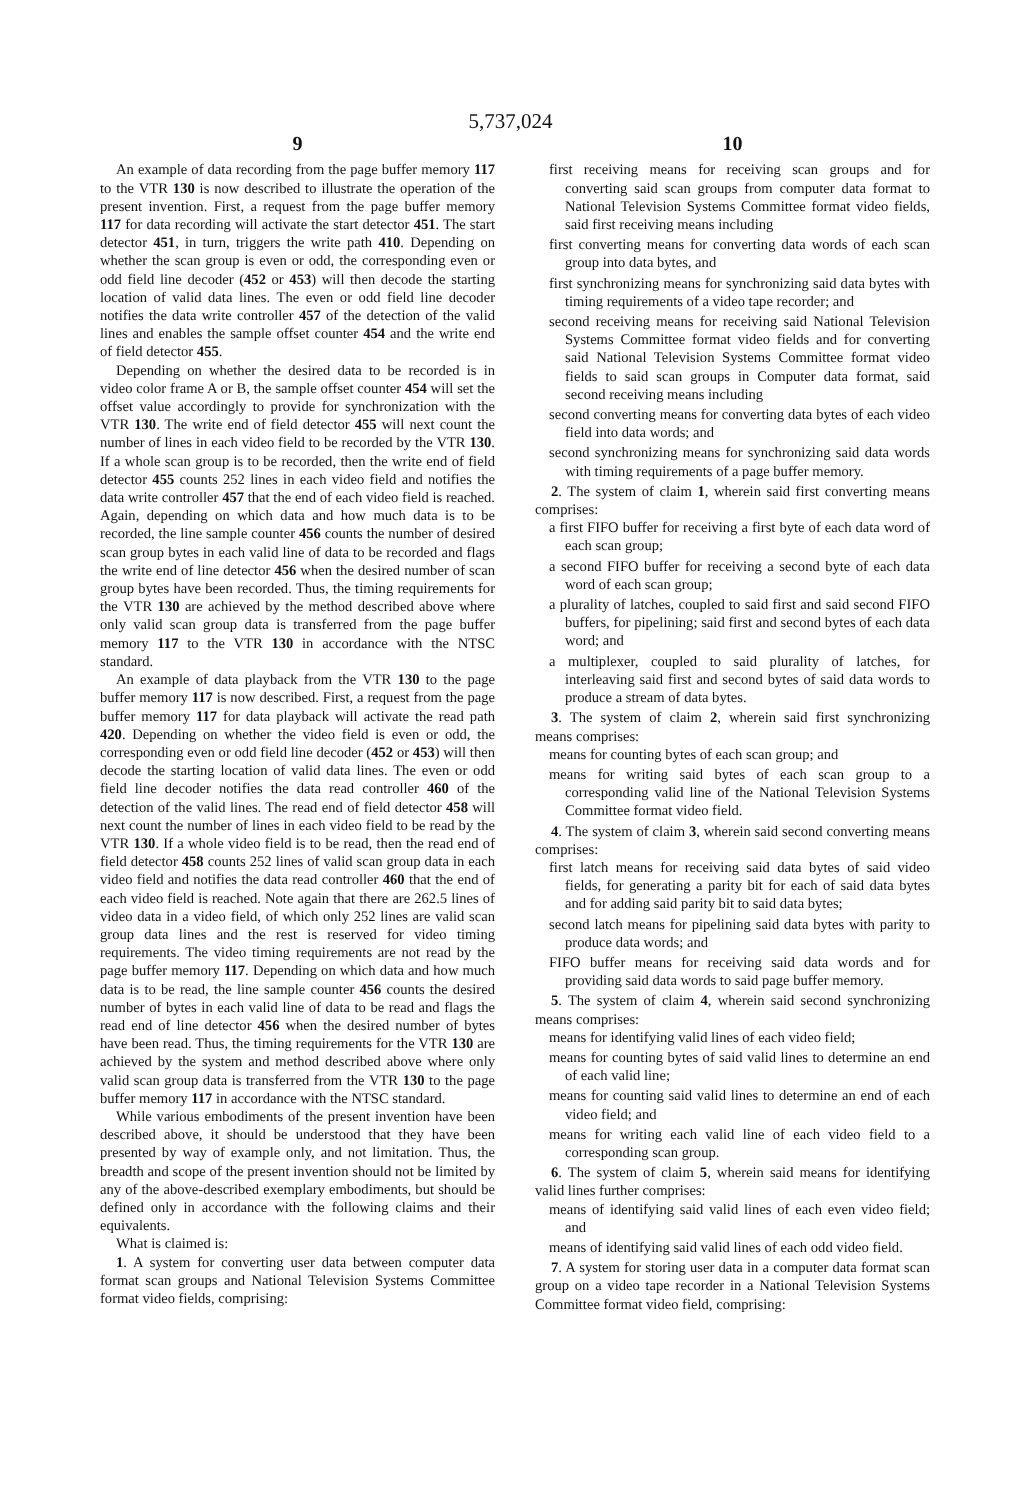5,737,024
9
An example of data recording from the page buffer memory 117 to the VTR 130 is now described to illustrate the operation of the present invention. First, a request from the page buffer memory 117 for data recording will activate the start detector 451. The start detector 451, in turn, triggers the write path 410. Depending on whether the scan group is even or odd, the corresponding even or odd field line decoder (452 or 453) will then decode the starting location of valid data lines. The even or odd field line decoder notifies the data write controller 457 of the detection of the valid lines and enables the sample offset counter 454 and the write end of field detector 455.
Depending on whether the desired data to be recorded is in video color frame A or B, the sample offset counter 454 will set the offset value accordingly to provide for synchronization with the VTR 130. The write end of field detector 455 will next count the number of lines in each video field to be recorded by the VTR 130. If a whole scan group is to be recorded, then the write end of field detector 455 counts 252 lines in each video field and notifies the data write controller 457 that the end of each video field is reached. Again, depending on which data and how much data is to be recorded, the line sample counter 456 counts the number of desired scan group bytes in each valid line of data to be recorded and flags the write end of line detector 456 when the desired number of scan group bytes have been recorded. Thus, the timing requirements for the VTR 130 are achieved by the method described above where only valid scan group data is transferred from the page buffer memory 117 to the VTR 130 in accordance with the NTSC standard.
An example of data playback from the VTR 130 to the page buffer memory 117 is now described. First, a request from the page buffer memory 117 for data playback will activate the read path 420. Depending on whether the video field is even or odd, the corresponding even or odd field line decoder (452 or 453) will then decode the starting location of valid data lines. The even or odd field line decoder notifies the data read controller 460 of the detection of the valid lines. The read end of field detector 458 will next count the number of lines in each video field to be read by the VTR 130. If a whole video field is to be read, then the read end of field detector 458 counts 252 lines of valid scan group data in each video field and notifies the data read controller 460 that the end of each video field is reached. Note again that there are 262.5 lines of video data in a video field, of which only 252 lines are valid scan group data lines and the rest is reserved for video timing requirements. The video timing requirements are not read by the page buffer memory 117. Depending on which data and how much data is to be read, the line sample counter 456 counts the desired number of bytes in each valid line of data to be read and flags the read end of line detector 456 when the desired number of bytes have been read. Thus, the timing requirements for the VTR 130 are achieved by the system and method described above where only valid scan group data is transferred from the VTR 130 to the page buffer memory 117 in accordance with the NTSC standard.
While various embodiments of the present invention have been described above, it should be understood that they have been presented by way of example only, and not limitation. Thus, the breadth and scope of the present invention should not be limited by any of the above-described exemplary embodiments, but should be defined only in accordance with the following claims and their equivalents.
What is claimed is:
1. A system for converting user data between computer data format scan groups and National Television Systems Committee format video fields, comprising:
10
first receiving means for receiving scan groups and for converting said scan groups from computer data format to National Television Systems Committee format video fields, said first receiving means including
first converting means for converting data words of each scan group into data bytes, and
first synchronizing means for synchronizing said data bytes with timing requirements of a video tape recorder; and
second receiving means for receiving said National Television Systems Committee format video fields and for converting said National Television Systems Committee format video fields to said scan groups in Computer data format, said second receiving means including
second converting means for converting data bytes of each video field into data words; and
second synchronizing means for synchronizing said data words with timing requirements of a page buffer memory.
2. The system of claim 1, wherein said first converting means comprises:
a first FIFO buffer for receiving a first byte of each data word of each scan group;
a second FIFO buffer for receiving a second byte of each data word of each scan group;
a plurality of latches, coupled to said first and said second FIFO buffers, for pipelining; said first and second bytes of each data word; and
a multiplexer, coupled to said plurality of latches, for interleaving said first and second bytes of said data words to produce a stream of data bytes.
3. The system of claim 2, wherein said first synchronizing means comprises:
means for counting bytes of each scan group; and
means for writing said bytes of each scan group to a corresponding valid line of the National Television Systems Committee format video field.
4. The system of claim 3, wherein said second converting means comprises:
first latch means for receiving said data bytes of said video fields, for generating a parity bit for each of said data bytes and for adding said parity bit to said data bytes;
second latch means for pipelining said data bytes with parity to produce data words; and
FIFO buffer means for receiving said data words and for providing said data words to said page buffer memory.
5. The system of claim 4, wherein said second synchronizing means comprises:
means for identifying valid lines of each video field;
means for counting bytes of said valid lines to determine an end of each valid line;
means for counting said valid lines to determine an end of each video field; and
means for writing each valid line of each video field to a corresponding scan group.
6. The system of claim 5, wherein said means for identifying valid lines further comprises:
means of identifying said valid lines of each even video field; and
means of identifying said valid lines of each odd video field.
7. A system for storing user data in a computer data format scan group on a video tape recorder in a National Television Systems Committee format video field, comprising: